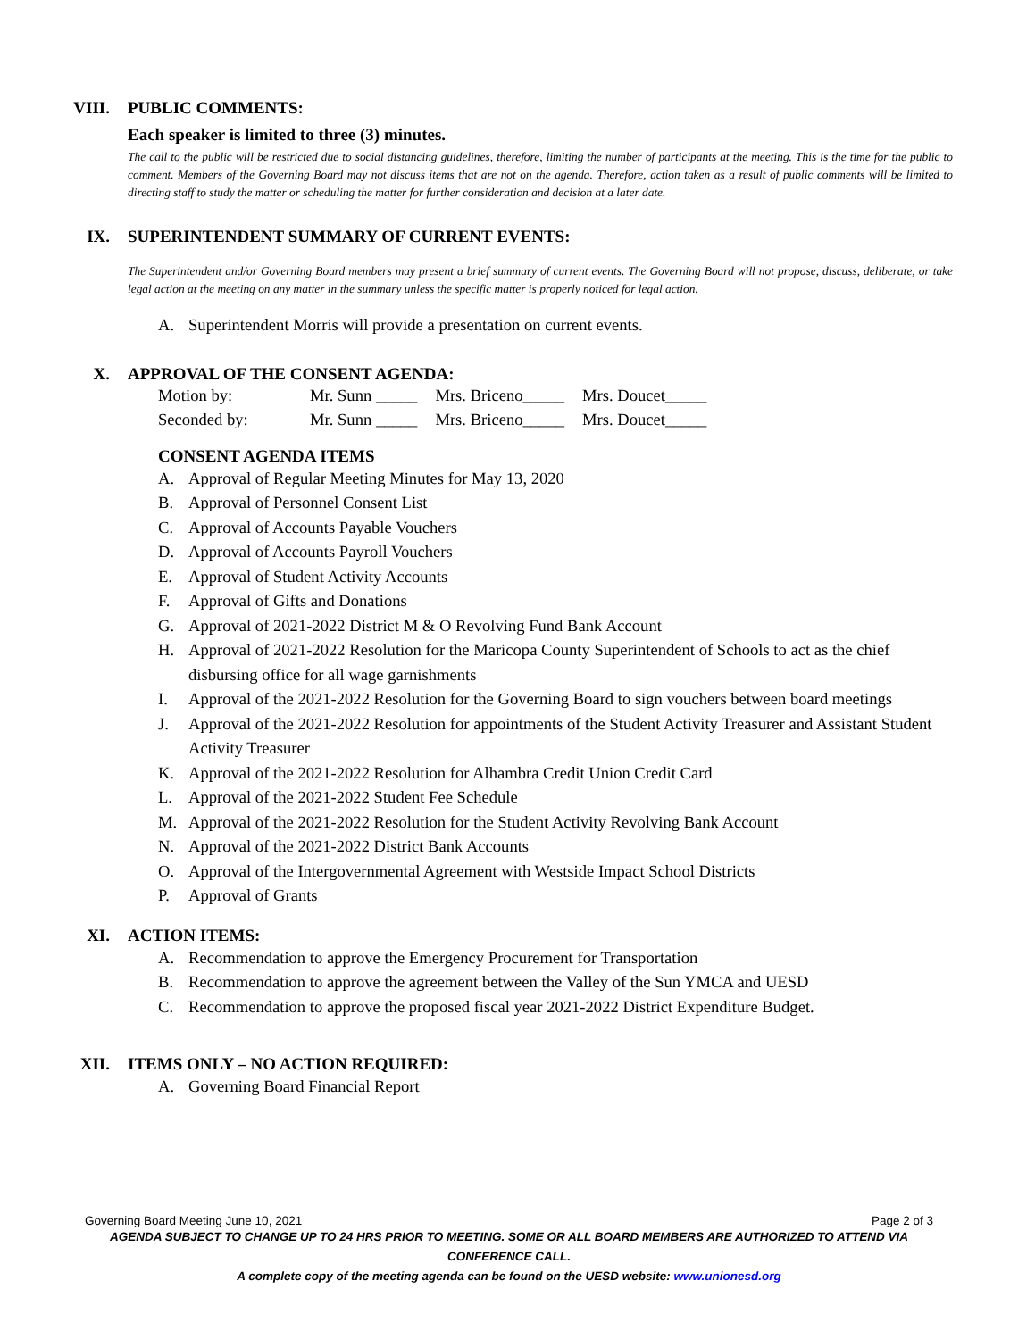VIII. PUBLIC COMMENTS:
Each speaker is limited to three (3) minutes.
The call to the public will be restricted due to social distancing guidelines, therefore, limiting the number of participants at the meeting. This is the time for the public to comment. Members of the Governing Board may not discuss items that are not on the agenda. Therefore, action taken as a result of public comments will be limited to directing staff to study the matter or scheduling the matter for further consideration and decision at a later date.
IX. SUPERINTENDENT SUMMARY OF CURRENT EVENTS:
The Superintendent and/or Governing Board members may present a brief summary of current events. The Governing Board will not propose, discuss, deliberate, or take legal action at the meeting on any matter in the summary unless the specific matter is properly noticed for legal action.
A. Superintendent Morris will provide a presentation on current events.
X. APPROVAL OF THE CONSENT AGENDA:
| Motion by: | Mr. Sunn _____ | Mrs. Briceno_____ | Mrs. Doucet_____ |
| Seconded by: | Mr. Sunn _____ | Mrs. Briceno_____ | Mrs. Doucet_____ |
CONSENT AGENDA ITEMS
A. Approval of Regular Meeting Minutes for May 13, 2020
B. Approval of Personnel Consent List
C. Approval of Accounts Payable Vouchers
D. Approval of Accounts Payroll Vouchers
E. Approval of Student Activity Accounts
F. Approval of Gifts and Donations
G. Approval of 2021-2022 District M & O Revolving Fund Bank Account
H. Approval of 2021-2022 Resolution for the Maricopa County Superintendent of Schools to act as the chief disbursing office for all wage garnishments
I. Approval of the 2021-2022 Resolution for the Governing Board to sign vouchers between board meetings
J. Approval of the 2021-2022 Resolution for appointments of the Student Activity Treasurer and Assistant Student Activity Treasurer
K. Approval of the 2021-2022 Resolution for Alhambra Credit Union Credit Card
L. Approval of the 2021-2022 Student Fee Schedule
M. Approval of the 2021-2022 Resolution for the Student Activity Revolving Bank Account
N. Approval of the 2021-2022 District Bank Accounts
O. Approval of the Intergovernmental Agreement with Westside Impact School Districts
P. Approval of Grants
XI. ACTION ITEMS:
A. Recommendation to approve the Emergency Procurement for Transportation
B. Recommendation to approve the agreement between the Valley of the Sun YMCA and UESD
C. Recommendation to approve the proposed fiscal year 2021-2022 District Expenditure Budget.
XII. ITEMS ONLY – NO ACTION REQUIRED:
A. Governing Board Financial Report
Governing Board Meeting June 10, 2021 Page 2 of 3
AGENDA SUBJECT TO CHANGE UP TO 24 HRS PRIOR TO MEETING. SOME OR ALL BOARD MEMBERS ARE AUTHORIZED TO ATTEND VIA CONFERENCE CALL.
A complete copy of the meeting agenda can be found on the UESD website: www.unionesd.org